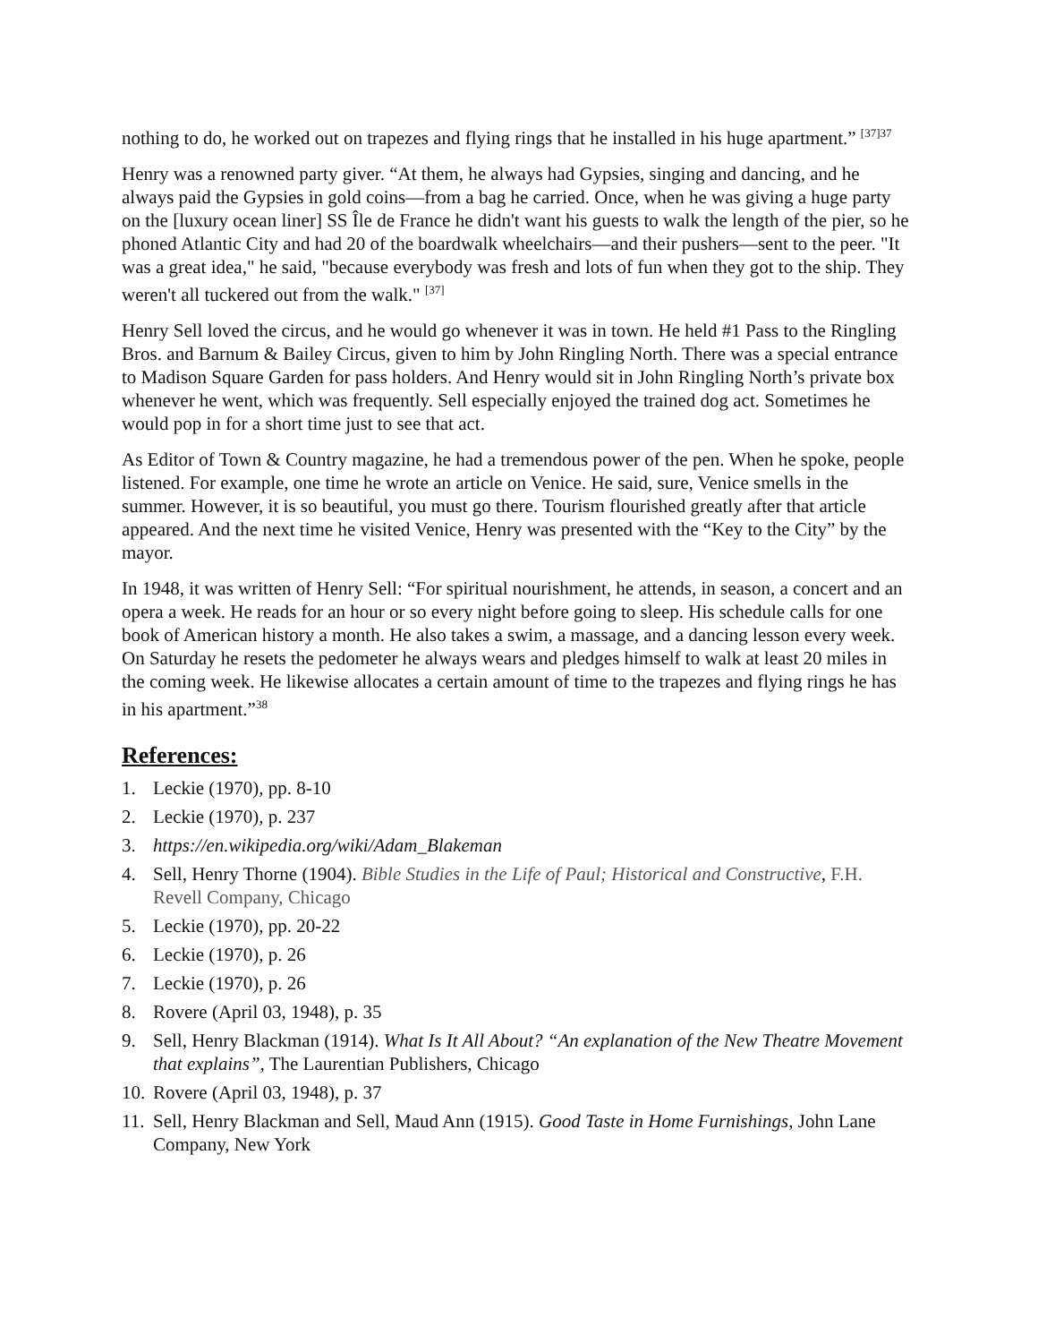nothing to do, he worked out on trapezes and flying rings that he installed in his huge apartment.” <sup>[37]37</sup>
Henry was a renowned party giver. “At them, he always had Gypsies, singing and dancing, and he always paid the Gypsies in gold coins—from a bag he carried. Once, when he was giving a huge party on the [luxury ocean liner] SS Île de France he didn't want his guests to walk the length of the pier, so he phoned Atlantic City and had 20 of the boardwalk wheelchairs—and their pushers—sent to the peer. "It was a great idea," he said, "because everybody was fresh and lots of fun when they got to the ship. They weren't all tuckered out from the walk." <sup>[37]</sup>
Henry Sell loved the circus, and he would go whenever it was in town. He held #1 Pass to the Ringling Bros. and Barnum & Bailey Circus, given to him by John Ringling North. There was a special entrance to Madison Square Garden for pass holders. And Henry would sit in John Ringling North’s private box whenever he went, which was frequently. Sell especially enjoyed the trained dog act. Sometimes he would pop in for a short time just to see that act.
As Editor of Town & Country magazine, he had a tremendous power of the pen. When he spoke, people listened. For example, one time he wrote an article on Venice. He said, sure, Venice smells in the summer. However, it is so beautiful, you must go there. Tourism flourished greatly after that article appeared. And the next time he visited Venice, Henry was presented with the “Key to the City” by the mayor.
In 1948, it was written of Henry Sell: “For spiritual nourishment, he attends, in season, a concert and an opera a week. He reads for an hour or so every night before going to sleep. His schedule calls for one book of American history a month. He also takes a swim, a massage, and a dancing lesson every week. On Saturday he resets the pedometer he always wears and pledges himself to walk at least 20 miles in the coming week. He likewise allocates a certain amount of time to the trapezes and flying rings he has in his apartment.”<sup>38</sup>
References:
1. Leckie (1970), pp. 8-10
2. Leckie (1970), p. 237
3. https://en.wikipedia.org/wiki/Adam_Blakeman
4. Sell, Henry Thorne (1904). Bible Studies in the Life of Paul; Historical and Constructive, F.H. Revell Company, Chicago
5. Leckie (1970), pp. 20-22
6. Leckie (1970), p. 26
7. Leckie (1970), p. 26
8. Rovere (April 03, 1948), p. 35
9. Sell, Henry Blackman (1914). What Is It All About? “An explanation of the New Theatre Movement that explains”, The Laurentian Publishers, Chicago
10. Rovere (April 03, 1948), p. 37
11. Sell, Henry Blackman and Sell, Maud Ann (1915). Good Taste in Home Furnishings, John Lane Company, New York